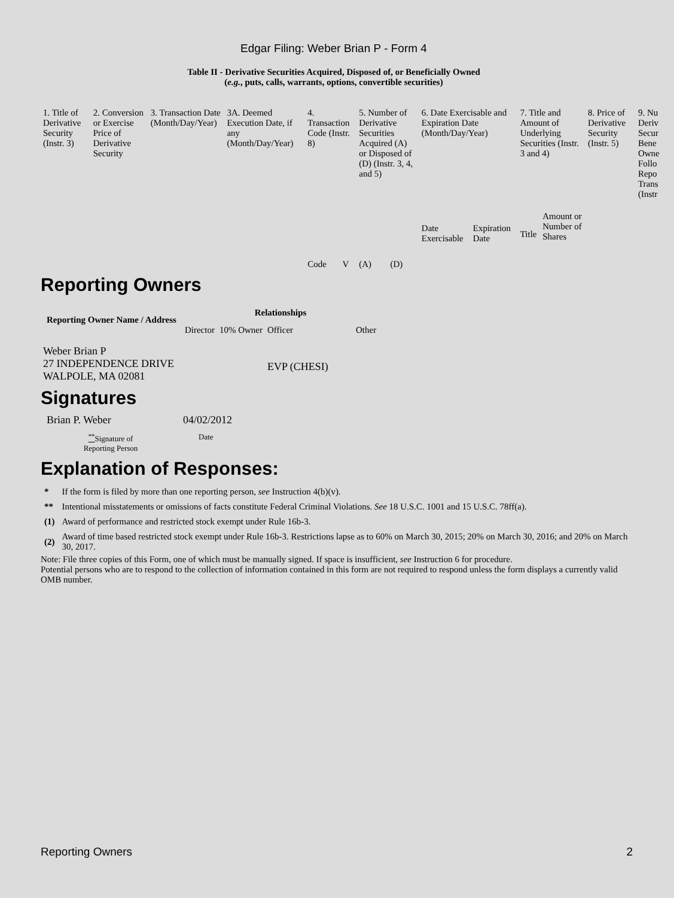Edgar Filing: Weber Brian P - Form 4
Table II - Derivative Securities Acquired, Disposed of, or Beneficially Owned
(e.g., puts, calls, warrants, options, convertible securities)
| 1. Title of Derivative Security (Instr. 3) | 2. Conversion or Exercise Price of Derivative Security | 3. Transaction Date (Month/Day/Year) | 3A. Deemed Execution Date, if any (Month/Day/Year) | 4. Transaction Code (Instr. 8) | | 5. Number of Derivative Securities Acquired (A) or Disposed of (D) (Instr. 3, 4, and 5) | | 6. Date Exercisable and Expiration Date (Month/Day/Year) | | 7. Title and Amount of Underlying Securities (Instr. 3 and 4) | | 8. Price of Derivative Security (Instr. 5) | 9. Nu Deriv Secur Bene Owne Follo Repo Trans (Instr |
| | | | | Code | V | (A) | (D) | Date Exercisable | Expiration Date | Title | Amount or Number of Shares | | |
Reporting Owners
| Reporting Owner Name / Address | Relationships | | | |
| --- | --- | --- | --- | --- |
| | Director | 10% Owner | Officer | Other |
| Weber Brian P 27 INDEPENDENCE DRIVE WALPOLE, MA 02081 | | | EVP (CHESI) | |
Signatures
| Brian P. Weber | 04/02/2012 |
| <sup>**</sup> Signature of Reporting Person | Date |
Explanation of Responses:
| * | If the form is filed by more than one reporting person, see Instruction 4(b)(v). |
| ** | Intentional misstatements or omissions of facts constitute Federal Criminal Violations. See 18 U.S.C. 1001 and 15 U.S.C. 78ff(a). |
| (1) | Award of performance and restricted stock exempt under Rule 16b-3. |
| (2) | Award of time based restricted stock exempt under Rule 16b-3. Restrictions lapse as to 60% on March 30, 2015; 20% on March 30, 2016; and 20% on March 30, 2017. |
Note: File three copies of this Form, one of which must be manually signed. If space is insufficient, see Instruction 6 for procedure.
Potential persons who are to respond to the collection of information contained in this form are not required to respond unless the form displays a currently valid OMB number.
Reporting Owners 2